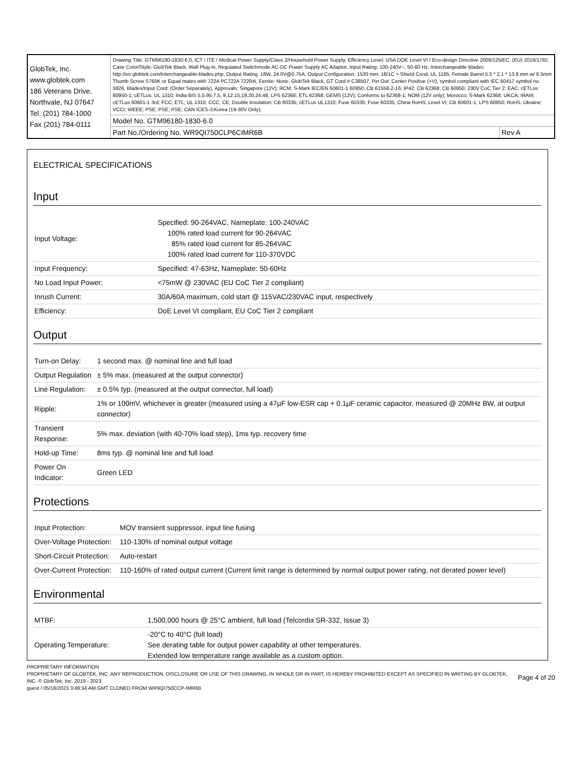| GlobTek, Inc. www.globtek.com 186 Veterans Drive, Northvale, NJ 07647 Tel. (201) 784-1000 Fax (201) 784-0111 | Drawing Title: GTM96180-1830-6.0, ICT / ITE / Medical Power Supply/Class 2/Household Power Supply, Efficiency Level: USA DOE Level VI / Eco-design Directive 2009/125/EC, (EU) 2019/1782, Case Color/Style: GlobTek Black, Wall Plug-in, Regulated Switchmode AC-DC Power Supply AC Adaptor, Input Rating: 100-240V~, 50-60 Hz, Interchangeable Blades http://en.globtek.com/interchangeable-blades.php, Output Rating: 18W, 24.0V@0.75A, Output Configuration: 1530 mm, 18/1C + Shield Cond, UL 1185, Female Barrel 5.5 * 2.1 * 13.8 mm w/ 6.5mm Thumb Screw S760K or Equal mates with 722A PC722A 722RA, Ferrite: None, GlobTek Black, GT Cord # C38507, Pin Out: Center Positive (+V), symbol compliant with IEC 60417 symbol no. 5926, Blades/Input Cord: (Order Separately), Approvals: Singapore (12V); RCM; S-Mark IEC/EN 60601-1 60950; CB 61558-2-16; IP42; CB 62368; CB 60950; 230V CoC Tier 2; EAC; cETLus 60950-1; cETLus; UL 1310; India BIS 5,5.95,7.5, 9,12,15,19,20,24,48; LPS 62368; ETL 62368; GEMS (12V); Conforms to 62368-1; NOM (12V only); Morocco; S-Mark 62368; UKCA; IRAM; cETLus 60601-1 3rd; FCC; ETL; UL 1310; CCC; CE; Double Insulation; CB 60335; cETLus UL1310; Fuse 60335; Fuse 60335; China RoHS; Level VI; CB 60601-1; LPS 60950; RoHS; Ukraine; VCCI; WEEE; PSE; PSE; PSE; CAN ICES-3;Korea (19-30V Only); | |
| | Model No. GTM96180-1830-6.0 | |
| | Part No./Ordering No. WR9QI750CLP6CIMR6B | Rev A |
ELECTRICAL SPECIFICATIONS
Input
| Input Voltage: | Specified: 90-264VAC, Nameplate: 100-240VAC 100% rated load current for 90-264VAC 85% rated load current for 85-264VAC 100% rated load current for 110-370VDC |
| Input Frequency: | Specified: 47-63Hz, Nameplate: 50-60Hz |
| No Load Input Power: | <75mW @ 230VAC (EU CoC Tier 2 compliant) |
| Inrush Current: | 30A/60A maximum, cold start @ 115VAC/230VAC input, respectively |
| Efficiency: | DoE Level VI compliant, EU CoC Tier 2 compliant |
Output
| Turn-on Delay: | 1 second max. @ nominal line and full load |
| Output Regulation | ± 5% max. (measured at the output connector) |
| Line Regulation: | ± 0.5% typ. (measured at the output connector, full load) |
| Ripple: | 1% or 100mV, whichever is greater (measured using a 47µF low-ESR cap + 0.1µF ceramic capacitor, measured @ 20MHz BW, at output connector) |
| Transient Response: | 5% max. deviation (with 40-70% load step), 1ms typ. recovery time |
| Hold-up Time: | 8ms typ. @ nominal line and full load |
| Power On Indicator: | Green LED |
Protections
| Input Protection: | MOV transient suppressor, input line fusing |
| Over-Voltage Protection: | 110-130% of nominal output voltage |
| Short-Circuit Protection: | Auto-restart |
| Over-Current Protection: | 110-160% of rated output current (Current limit range is determined by normal output power rating, not derated power level) |
Environmental
| MTBF: | 1,500,000 hours @ 25°C ambient, full load (Telcordia SR-332, Issue 3) |
| Operating Temperature: | -20°C to 40°C (full load) See derating table for output power capability at other temperatures. Extended low temperature range available as a custom option. |
PROPRIETARY INFORMATION
PROPRIETARY OF GLOBTEK, INC. ANY REPRODUCTION, DISCLOSURE OR USE OF THIS DRAWING, IN WHOLE OR IN PART, IS HEREBY PROHIBITED EXCEPT AS SPECIFIED IN WRITING BY GLOBTEK, INC. © GlobTek, Inc. 2019 - 2023
guest / 05/18/2023 3:49:34 AM GMT CLONED FROM WR9QI750CCP-IMR6B
Page 4 of 20